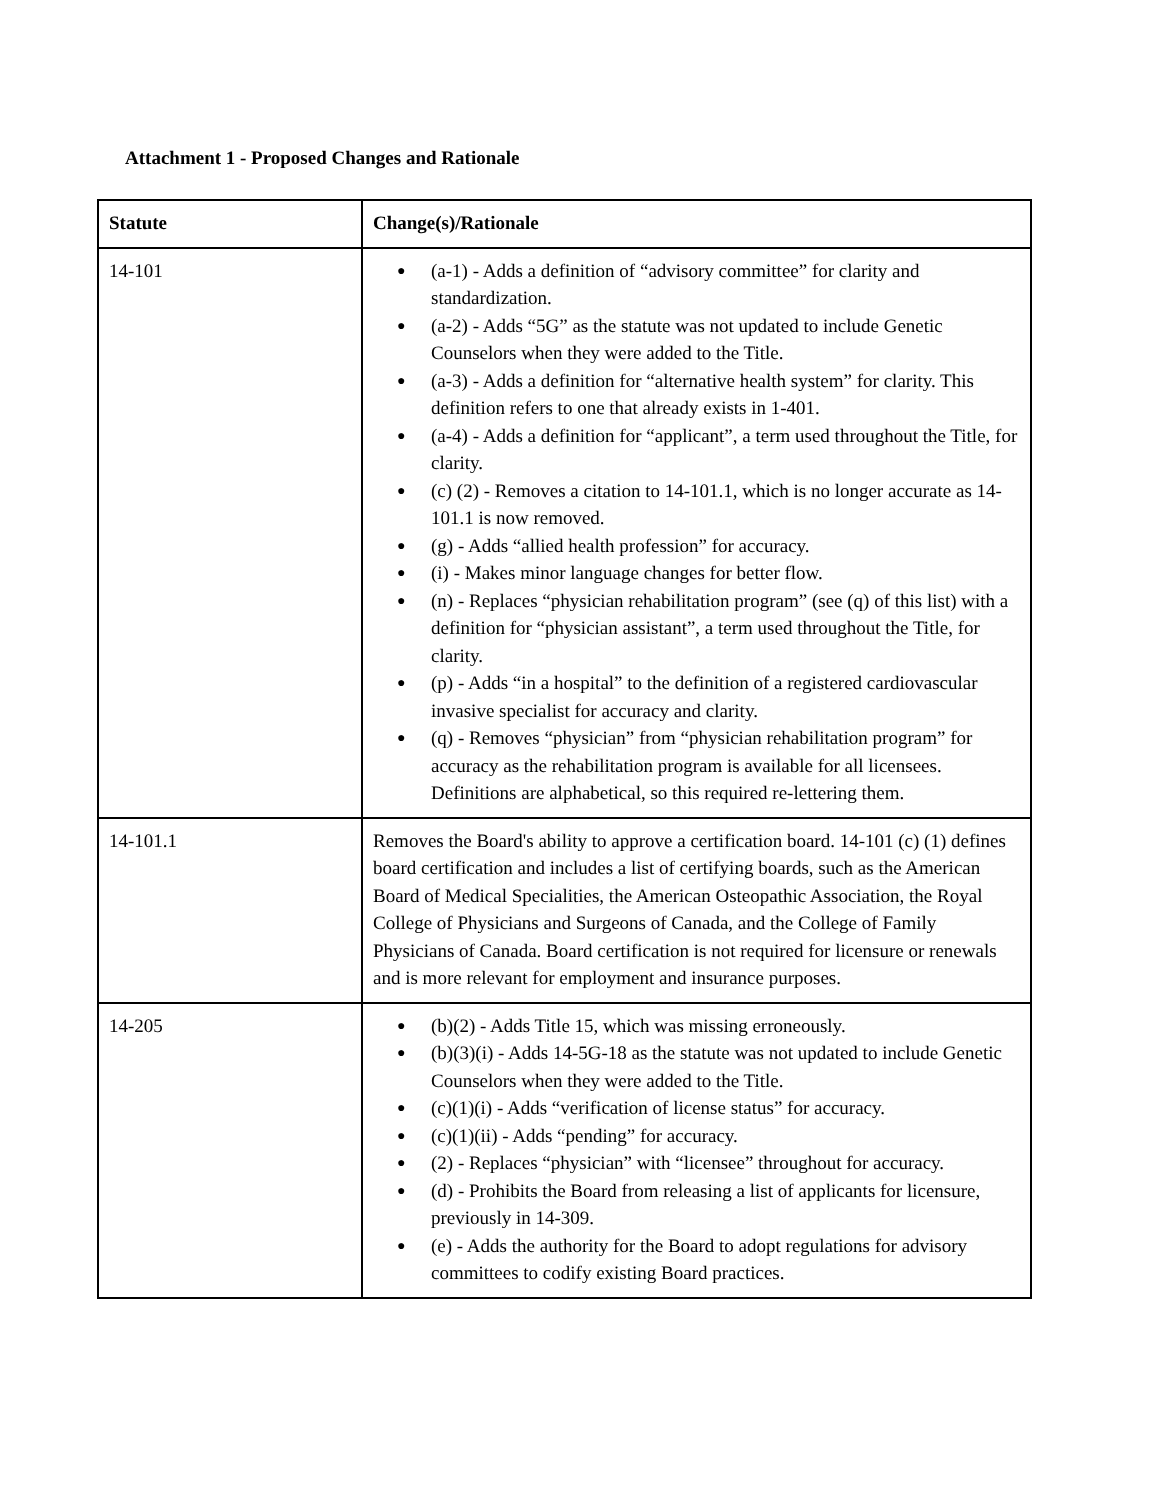Attachment 1 - Proposed Changes and Rationale
| Statute | Change(s)/Rationale |
| --- | --- |
| 14-101 | ● (a-1) - Adds a definition of “advisory committee” for clarity and standardization. ● (a-2) - Adds “5G” as the statute was not updated to include Genetic Counselors when they were added to the Title. ● (a-3) - Adds a definition for “alternative health system” for clarity. This definition refers to one that already exists in 1-401. ● (a-4) - Adds a definition for “applicant”, a term used throughout the Title, for clarity. ● (c) (2) - Removes a citation to 14-101.1, which is no longer accurate as 14-101.1 is now removed. ● (g) - Adds “allied health profession” for accuracy. ● (i) - Makes minor language changes for better flow. ● (n) - Replaces “physician rehabilitation program” (see (q) of this list) with a definition for “physician assistant”, a term used throughout the Title, for clarity. ● (p) - Adds “in a hospital” to the definition of a registered cardiovascular invasive specialist for accuracy and clarity. ● (q) - Removes “physician” from “physician rehabilitation program” for accuracy as the rehabilitation program is available for all licensees. Definitions are alphabetical, so this required re-lettering them. |
| 14-101.1 | Removes the Board's ability to approve a certification board. 14-101 (c) (1) defines board certification and includes a list of certifying boards, such as the American Board of Medical Specialities, the American Osteopathic Association, the Royal College of Physicians and Surgeons of Canada, and the College of Family Physicians of Canada. Board certification is not required for licensure or renewals and is more relevant for employment and insurance purposes. |
| 14-205 | ● (b)(2) - Adds Title 15, which was missing erroneously. ● (b)(3)(i) - Adds 14-5G-18 as the statute was not updated to include Genetic Counselors when they were added to the Title. ● (c)(1)(i) - Adds “verification of license status” for accuracy. ● (c)(1)(ii) - Adds “pending” for accuracy. ● (2) - Replaces “physician” with “licensee” throughout for accuracy. ● (d) - Prohibits the Board from releasing a list of applicants for licensure, previously in 14-309. ● (e) - Adds the authority for the Board to adopt regulations for advisory committees to codify existing Board practices. |